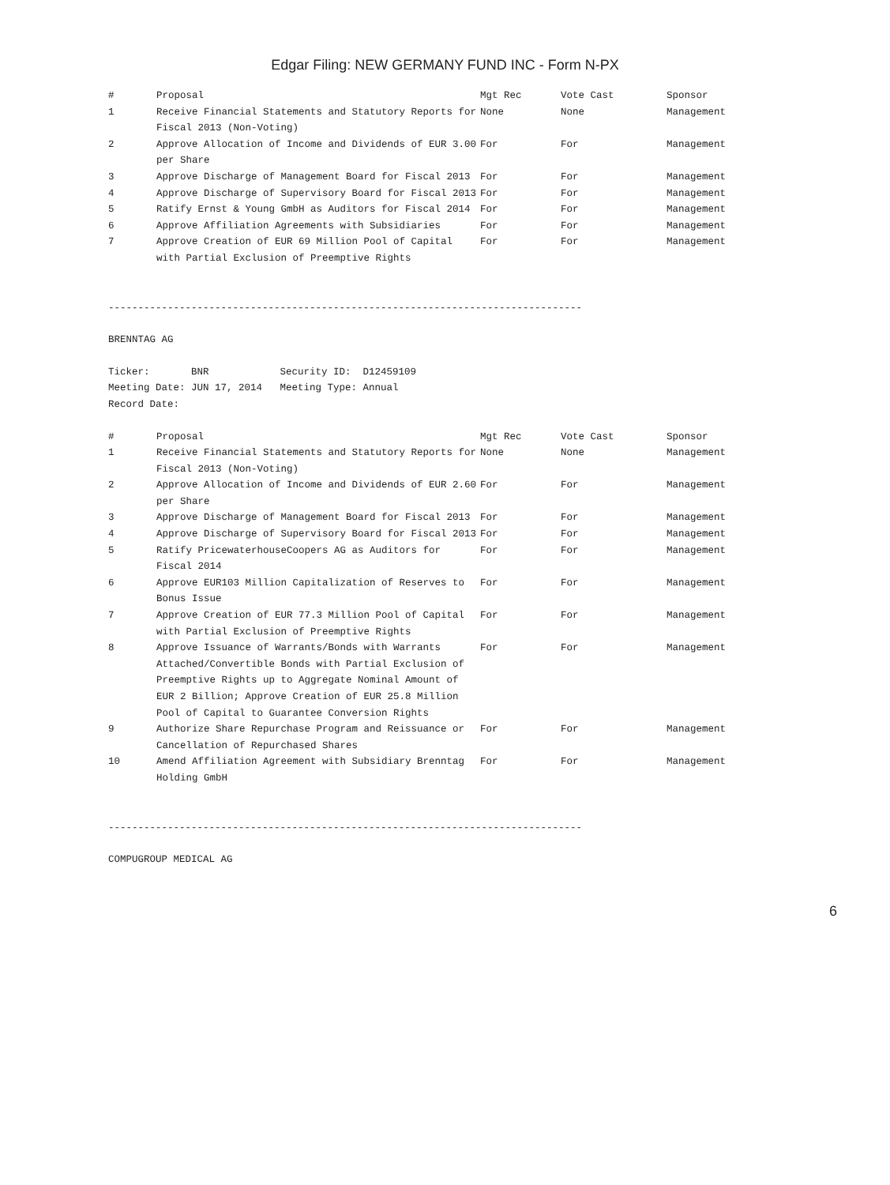Edgar Filing: NEW GERMANY FUND INC - Form N-PX
| # | Proposal | Mgt Rec | Vote Cast | Sponsor |
| --- | --- | --- | --- | --- |
| 1 | Receive Financial Statements and Statutory Reports for Fiscal 2013 (Non-Voting) | None | None | Management |
| 2 | Approve Allocation of Income and Dividends of EUR 3.00 per Share | For | For | Management |
| 3 | Approve Discharge of Management Board for Fiscal 2013 | For | For | Management |
| 4 | Approve Discharge of Supervisory Board for Fiscal 2013 | For | For | Management |
| 5 | Ratify Ernst & Young GmbH as Auditors for Fiscal 2014 | For | For | Management |
| 6 | Approve Affiliation Agreements with Subsidiaries | For | For | Management |
| 7 | Approve Creation of EUR 69 Million Pool of Capital with Partial Exclusion of Preemptive Rights | For | For | Management |
--------------------------------------------------------------------------------
BRENNTAG AG
Ticker:       BNR            Security ID:  D12459109
Meeting Date: JUN 17, 2014   Meeting Type: Annual
Record Date:
| # | Proposal | Mgt Rec | Vote Cast | Sponsor |
| --- | --- | --- | --- | --- |
| 1 | Receive Financial Statements and Statutory Reports for Fiscal 2013 (Non-Voting) | None | None | Management |
| 2 | Approve Allocation of Income and Dividends of EUR 2.60 per Share | For | For | Management |
| 3 | Approve Discharge of Management Board for Fiscal 2013 | For | For | Management |
| 4 | Approve Discharge of Supervisory Board for Fiscal 2013 | For | For | Management |
| 5 | Ratify PricewaterhouseCoopers AG as Auditors for Fiscal 2014 | For | For | Management |
| 6 | Approve EUR103 Million Capitalization of Reserves to Bonus Issue | For | For | Management |
| 7 | Approve Creation of EUR 77.3 Million Pool of Capital with Partial Exclusion of Preemptive Rights | For | For | Management |
| 8 | Approve Issuance of Warrants/Bonds with Warrants Attached/Convertible Bonds with Partial Exclusion of Preemptive Rights up to Aggregate Nominal Amount of EUR 2 Billion; Approve Creation of EUR 25.8 Million Pool of Capital to Guarantee Conversion Rights | For | For | Management |
| 9 | Authorize Share Repurchase Program and Reissuance or Cancellation of Repurchased Shares | For | For | Management |
| 10 | Amend Affiliation Agreement with Subsidiary Brenntag Holding GmbH | For | For | Management |
--------------------------------------------------------------------------------
COMPUGROUP MEDICAL AG
6